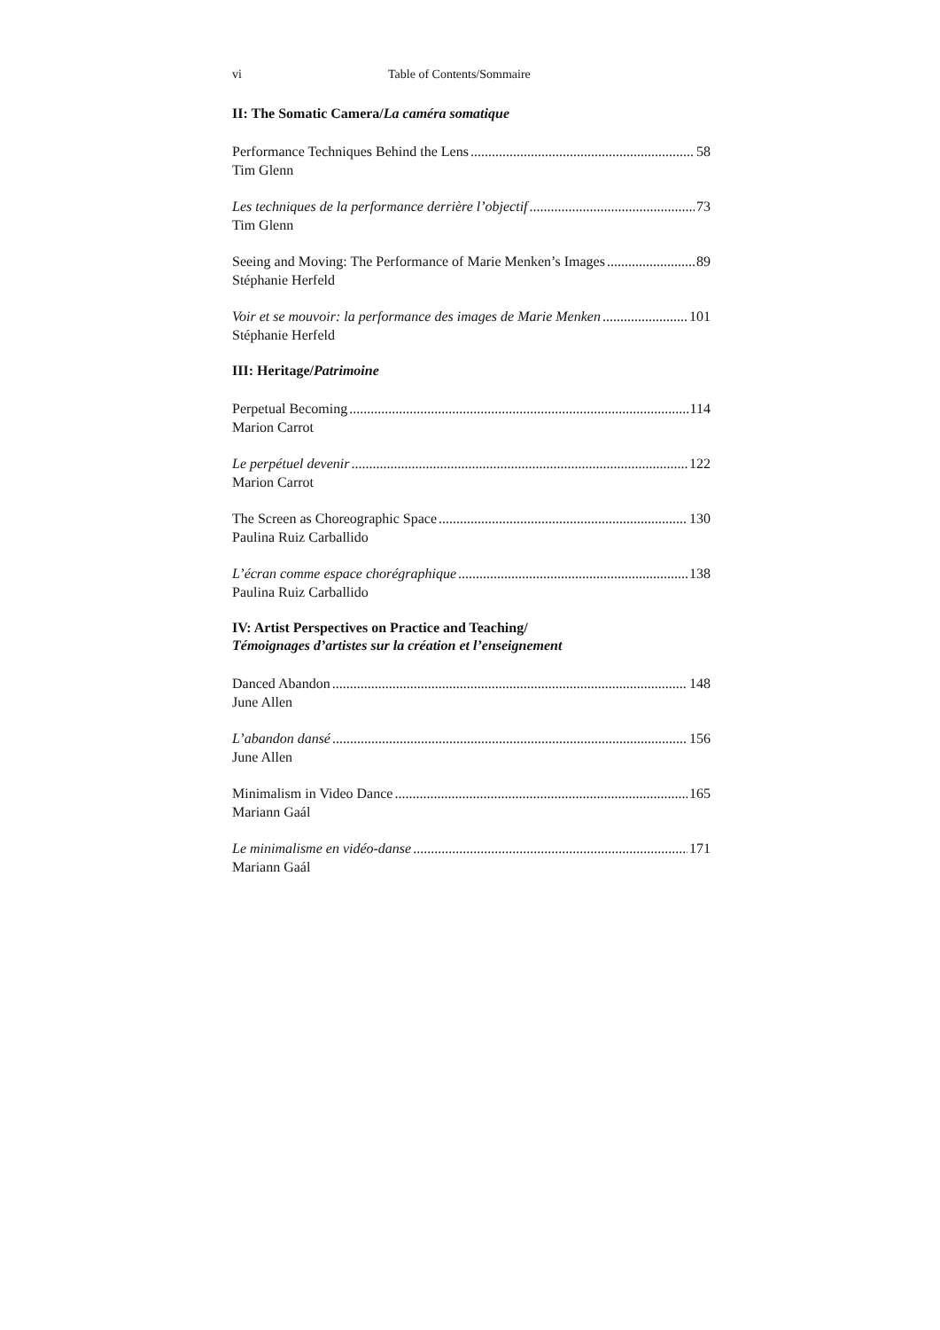vi Table of Contents/Sommaire
II: The Somatic Camera/La caméra somatique
Performance Techniques Behind the Lens 58
Tim Glenn
Les techniques de la performance derrière l’objectif 73
Tim Glenn
Seeing and Moving: The Performance of Marie Menken’s Images 89
Stéphanie Herfeld
Voir et se mouvoir: la performance des images de Marie Menken 101
Stéphanie Herfeld
III: Heritage/Patrimoine
Perpetual Becoming 114
Marion Carrot
Le perpétuel devenir 122
Marion Carrot
The Screen as Choreographic Space 130
Paulina Ruiz Carballido
L’écran comme espace chorégraphique 138
Paulina Ruiz Carballido
IV: Artist Perspectives on Practice and Teaching/
Témoignages d’artistes sur la création et l’enseignement
Danced Abandon 148
June Allen
L’abandon dansé 156
June Allen
Minimalism in Video Dance 165
Mariann Gaál
Le minimalisme en vidéo-danse 171
Mariann Gaál